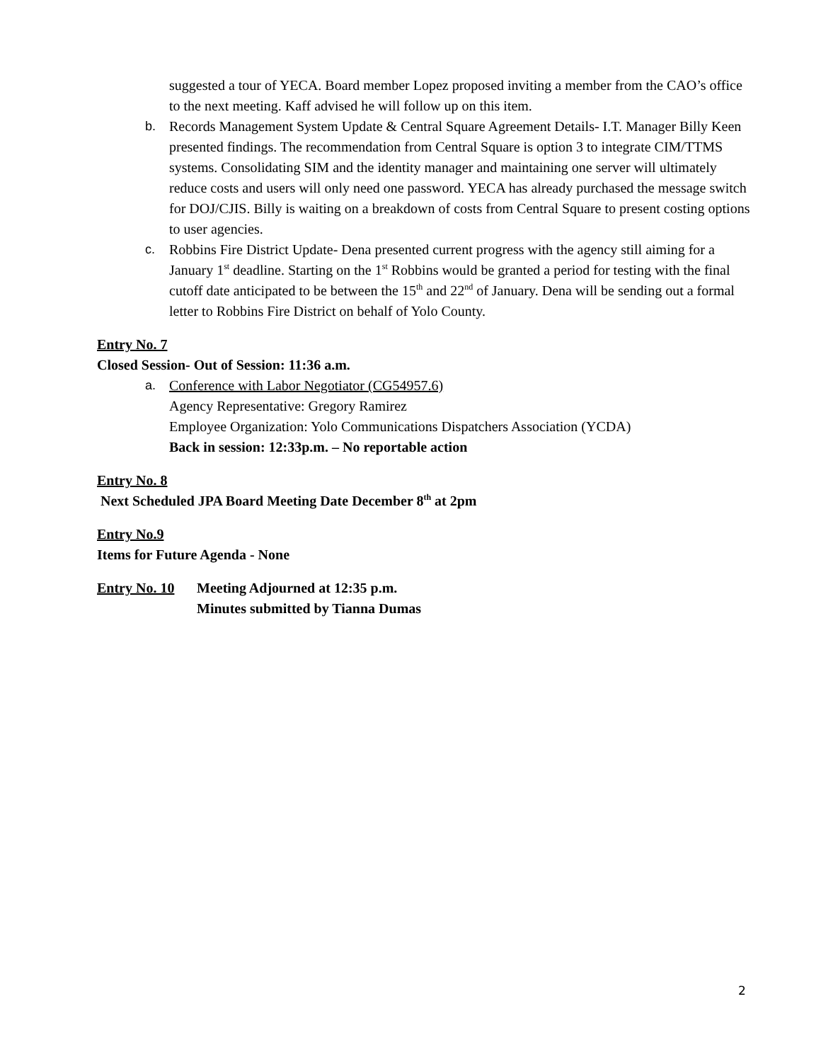suggested a tour of YECA. Board member Lopez proposed inviting a member from the CAO’s office to the next meeting. Kaff advised he will follow up on this item.
b. Records Management System Update & Central Square Agreement Details- I.T. Manager Billy Keen presented findings. The recommendation from Central Square is option 3 to integrate CIM/TTMS systems. Consolidating SIM and the identity manager and maintaining one server will ultimately reduce costs and users will only need one password. YECA has already purchased the message switch for DOJ/CJIS. Billy is waiting on a breakdown of costs from Central Square to present costing options to user agencies.
c. Robbins Fire District Update- Dena presented current progress with the agency still aiming for a January 1<sup>st</sup> deadline. Starting on the 1<sup>st</sup> Robbins would be granted a period for testing with the final cutoff date anticipated to be between the 15<sup>th</sup> and 22<sup>nd</sup> of January. Dena will be sending out a formal letter to Robbins Fire District on behalf of Yolo County.
Entry No. 7
Closed Session- Out of Session: 11:36 a.m.
a. Conference with Labor Negotiator (CG54957.6)
Agency Representative: Gregory Ramirez
Employee Organization: Yolo Communications Dispatchers Association (YCDA)
Back in session: 12:33p.m. – No reportable action
Entry No. 8
Next Scheduled JPA Board Meeting Date December 8<sup>th</sup> at 2pm
Entry No.9
Items for Future Agenda - None
Entry No. 10
Meeting Adjourned at 12:35 p.m.
Minutes submitted by Tianna Dumas
2